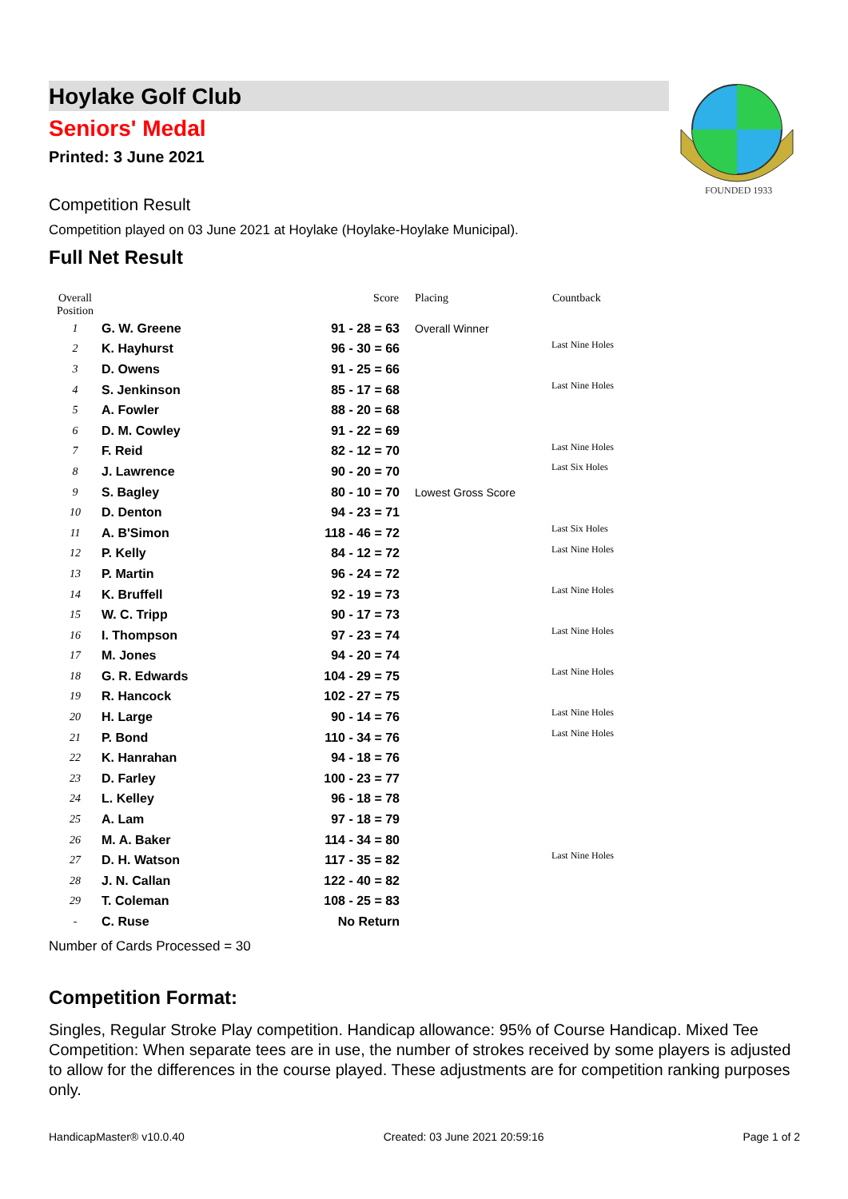FOUNDED 1933
Hoylake Golf Club
Seniors' Medal
Printed: 3 June 2021
Competition Result
Competition played on 03 June 2021 at Hoylake (Hoylake-Hoylake Municipal).
Full Net Result
| Overall Position | | Score | Placing | Countback |
| --- | --- | --- | --- | --- |
| 1 | G. W. Greene | 91 - 28 = 63 | Overall Winner | |
| 2 | K. Hayhurst | 96 - 30 = 66 | | Last Nine Holes |
| 3 | D. Owens | 91 - 25 = 66 | | |
| 4 | S. Jenkinson | 85 - 17 = 68 | | Last Nine Holes |
| 5 | A. Fowler | 88 - 20 = 68 | | |
| 6 | D. M. Cowley | 91 - 22 = 69 | | |
| 7 | F. Reid | 82 - 12 = 70 | | Last Nine Holes |
| 8 | J. Lawrence | 90 - 20 = 70 | | Last Six Holes |
| 9 | S. Bagley | 80 - 10 = 70 | Lowest Gross Score | |
| 10 | D. Denton | 94 - 23 = 71 | | |
| 11 | A. B'Simon | 118 - 46 = 72 | | Last Six Holes |
| 12 | P. Kelly | 84 - 12 = 72 | | Last Nine Holes |
| 13 | P. Martin | 96 - 24 = 72 | | |
| 14 | K. Bruffell | 92 - 19 = 73 | | Last Nine Holes |
| 15 | W. C. Tripp | 90 - 17 = 73 | | |
| 16 | I. Thompson | 97 - 23 = 74 | | Last Nine Holes |
| 17 | M. Jones | 94 - 20 = 74 | | |
| 18 | G. R. Edwards | 104 - 29 = 75 | | Last Nine Holes |
| 19 | R. Hancock | 102 - 27 = 75 | | |
| 20 | H. Large | 90 - 14 = 76 | | Last Nine Holes |
| 21 | P. Bond | 110 - 34 = 76 | | Last Nine Holes |
| 22 | K. Hanrahan | 94 - 18 = 76 | | |
| 23 | D. Farley | 100 - 23 = 77 | | |
| 24 | L. Kelley | 96 - 18 = 78 | | |
| 25 | A. Lam | 97 - 18 = 79 | | |
| 26 | M. A. Baker | 114 - 34 = 80 | | |
| 27 | D. H. Watson | 117 - 35 = 82 | | Last Nine Holes |
| 28 | J. N. Callan | 122 - 40 = 82 | | |
| 29 | T. Coleman | 108 - 25 = 83 | | |
| - | C. Ruse | No Return | | |
Number of Cards Processed = 30
Competition Format:
Singles, Regular Stroke Play competition. Handicap allowance: 95% of Course Handicap. Mixed Tee Competition: When separate tees are in use, the number of strokes received by some players is adjusted to allow for the differences in the course played. These adjustments are for competition ranking purposes only.
HandicapMaster® v10.0.40 Created: 03 June 2021 20:59:16 Page 1 of 2